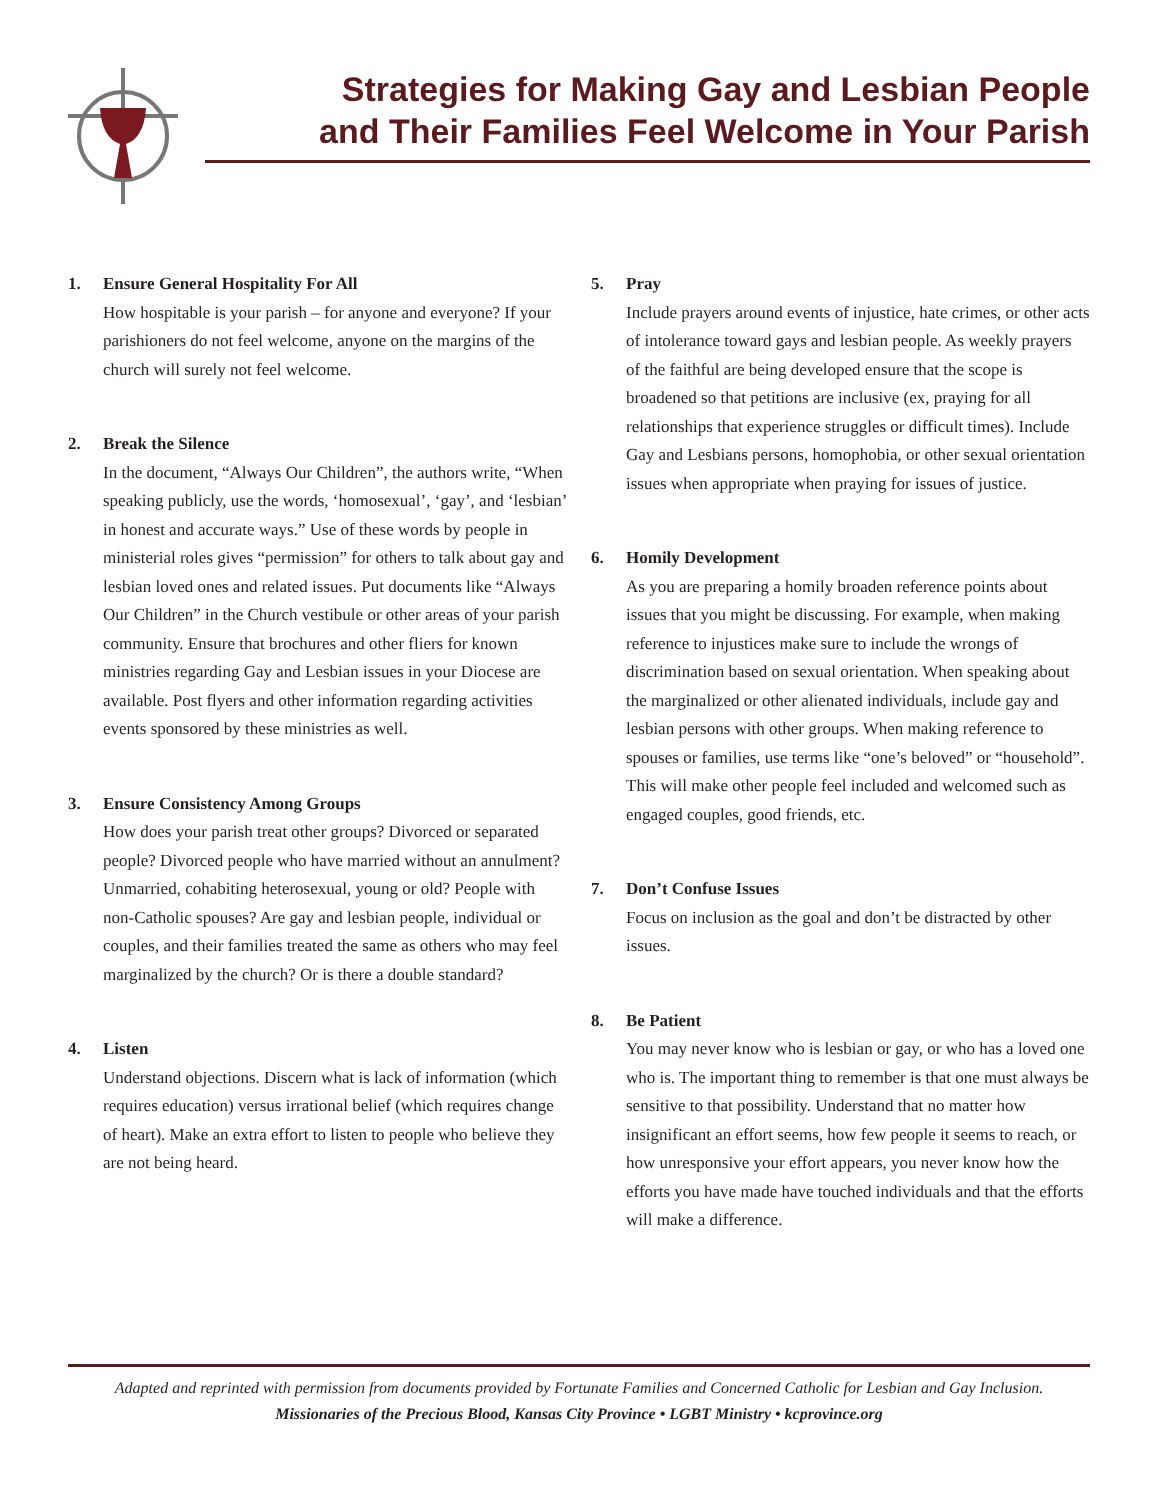Strategies for Making Gay and Lesbian People
and Their Families Feel Welcome in Your Parish
1. Ensure General Hospitality For All
How hospitable is your parish – for anyone and everyone? If your parishioners do not feel welcome, anyone on the margins of the church will surely not feel welcome.
2. Break the Silence
In the document, “Always Our Children”, the authors write, “When speaking publicly, use the words, ‘homosexual’, ‘gay’, and ‘lesbian’ in honest and accurate ways.” Use of these words by people in ministerial roles gives “permission” for others to talk about gay and lesbian loved ones and related issues. Put documents like “Always Our Children” in the Church vestibule or other areas of your parish community. Ensure that brochures and other fliers for known ministries regarding Gay and Lesbian issues in your Diocese are available. Post flyers and other information regarding activities events sponsored by these ministries as well.
3. Ensure Consistency Among Groups
How does your parish treat other groups? Divorced or separated people? Divorced people who have married without an annulment? Unmarried, cohabiting heterosexual, young or old? People with non-Catholic spouses? Are gay and lesbian people, individual or couples, and their families treated the same as others who may feel marginalized by the church? Or is there a double standard?
4. Listen
Understand objections. Discern what is lack of information (which requires education) versus irrational belief (which requires change of heart). Make an extra effort to listen to people who believe they are not being heard.
5. Pray
Include prayers around events of injustice, hate crimes, or other acts of intolerance toward gays and lesbian people. As weekly prayers of the faithful are being developed ensure that the scope is broadened so that petitions are inclusive (ex, praying for all relationships that experience struggles or difficult times). Include Gay and Lesbians persons, homophobia, or other sexual orientation issues when appropriate when praying for issues of justice.
6. Homily Development
As you are preparing a homily broaden reference points about issues that you might be discussing. For example, when making reference to injustices make sure to include the wrongs of discrimination based on sexual orientation. When speaking about the marginalized or other alienated individuals, include gay and lesbian persons with other groups. When making reference to spouses or families, use terms like “one’s beloved” or “household”. This will make other people feel included and welcomed such as engaged couples, good friends, etc.
7. Don’t Confuse Issues
Focus on inclusion as the goal and don’t be distracted by other issues.
8. Be Patient
You may never know who is lesbian or gay, or who has a loved one who is. The important thing to remember is that one must always be sensitive to that possibility. Understand that no matter how insignificant an effort seems, how few people it seems to reach, or how unresponsive your effort appears, you never know how the efforts you have made have touched individuals and that the efforts will make a difference.
Adapted and reprinted with permission from documents provided by Fortunate Families and Concerned Catholic for Lesbian and Gay Inclusion.
Missionaries of the Precious Blood, Kansas City Province • LGBT Ministry • kcprovince.org